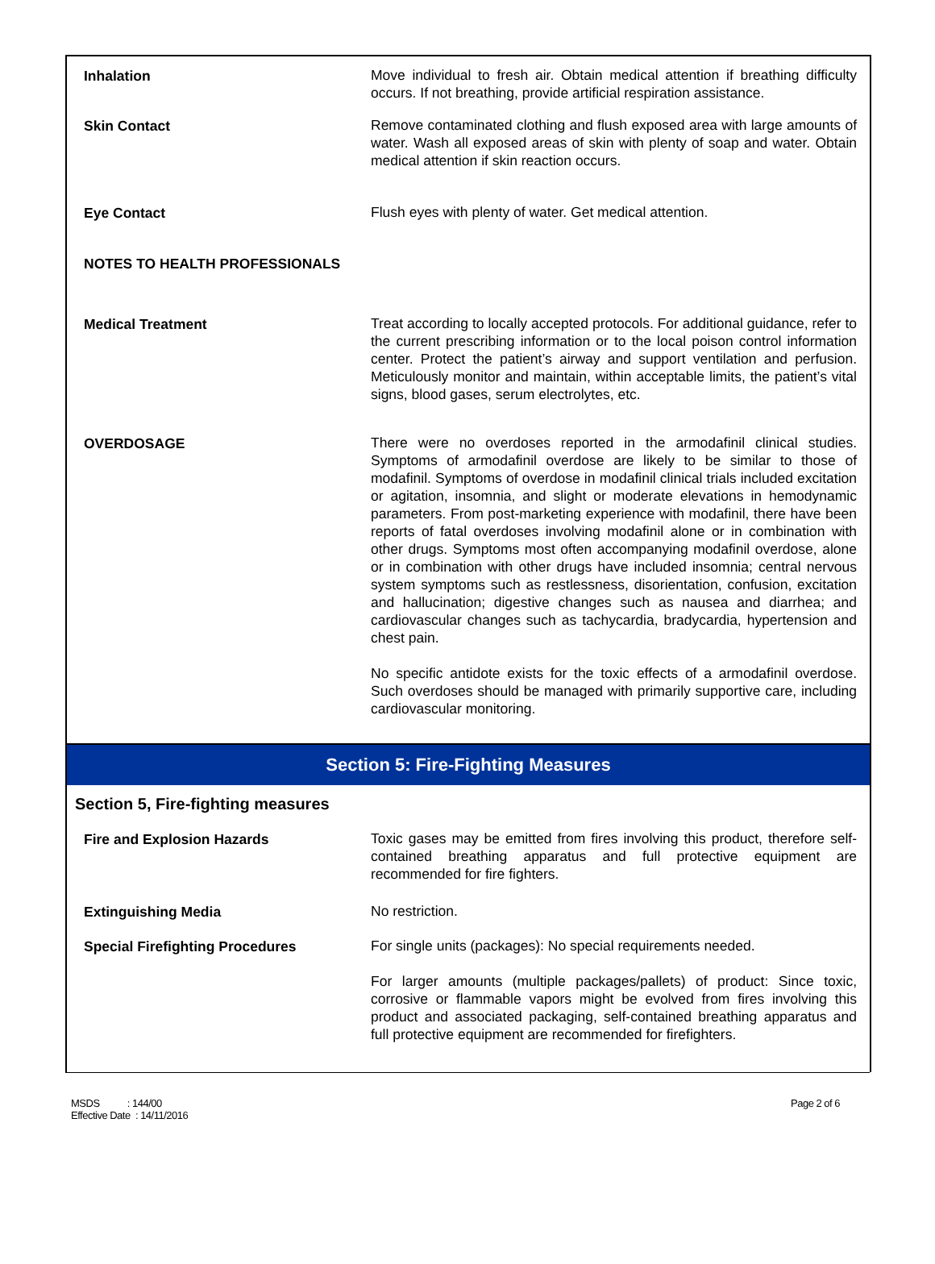| Inhalation | Move individual to fresh air. Obtain medical attention if breathing difficulty occurs. If not breathing, provide artificial respiration assistance. |
| Skin Contact | Remove contaminated clothing and flush exposed area with large amounts of water. Wash all exposed areas of skin with plenty of soap and water. Obtain medical attention if skin reaction occurs. |
| Eye Contact | Flush eyes with plenty of water. Get medical attention. |
| NOTES TO HEALTH PROFESSIONALS | |
| Medical Treatment | Treat according to locally accepted protocols. For additional guidance, refer to the current prescribing information or to the local poison control information center. Protect the patient’s airway and support ventilation and perfusion. Meticulously monitor and maintain, within acceptable limits, the patient’s vital signs, blood gases, serum electrolytes, etc. |
| OVERDOSAGE | There were no overdoses reported in the armodafinil clinical studies. Symptoms of armodafinil overdose are likely to be similar to those of modafinil. Symptoms of overdose in modafinil clinical trials included excitation or agitation, insomnia, and slight or moderate elevations in hemodynamic parameters. From post-marketing experience with modafinil, there have been reports of fatal overdoses involving modafinil alone or in combination with other drugs. Symptoms most often accompanying modafinil overdose, alone or in combination with other drugs have included insomnia; central nervous system symptoms such as restlessness, disorientation, confusion, excitation and hallucination; digestive changes such as nausea and diarrhea; and cardiovascular changes such as tachycardia, bradycardia, hypertension and chest pain. No specific antidote exists for the toxic effects of a armodafinil overdose. Such overdoses should be managed with primarily supportive care, including cardiovascular monitoring. |
Section 5: Fire-Fighting Measures
Section 5, Fire-fighting measures
| Fire and Explosion Hazards | Toxic gases may be emitted from fires involving this product, therefore self-contained breathing apparatus and full protective equipment are recommended for fire fighters. |
| Extinguishing Media | No restriction. |
| Special Firefighting Procedures | For single units (packages): No special requirements needed. For larger amounts (multiple packages/pallets) of product: Since toxic, corrosive or flammable vapors might be evolved from fires involving this product and associated packaging, self-contained breathing apparatus and full protective equipment are recommended for firefighters. |
MSDS : 144/00
Effective Date : 14/11/2016
Page 2 of 6